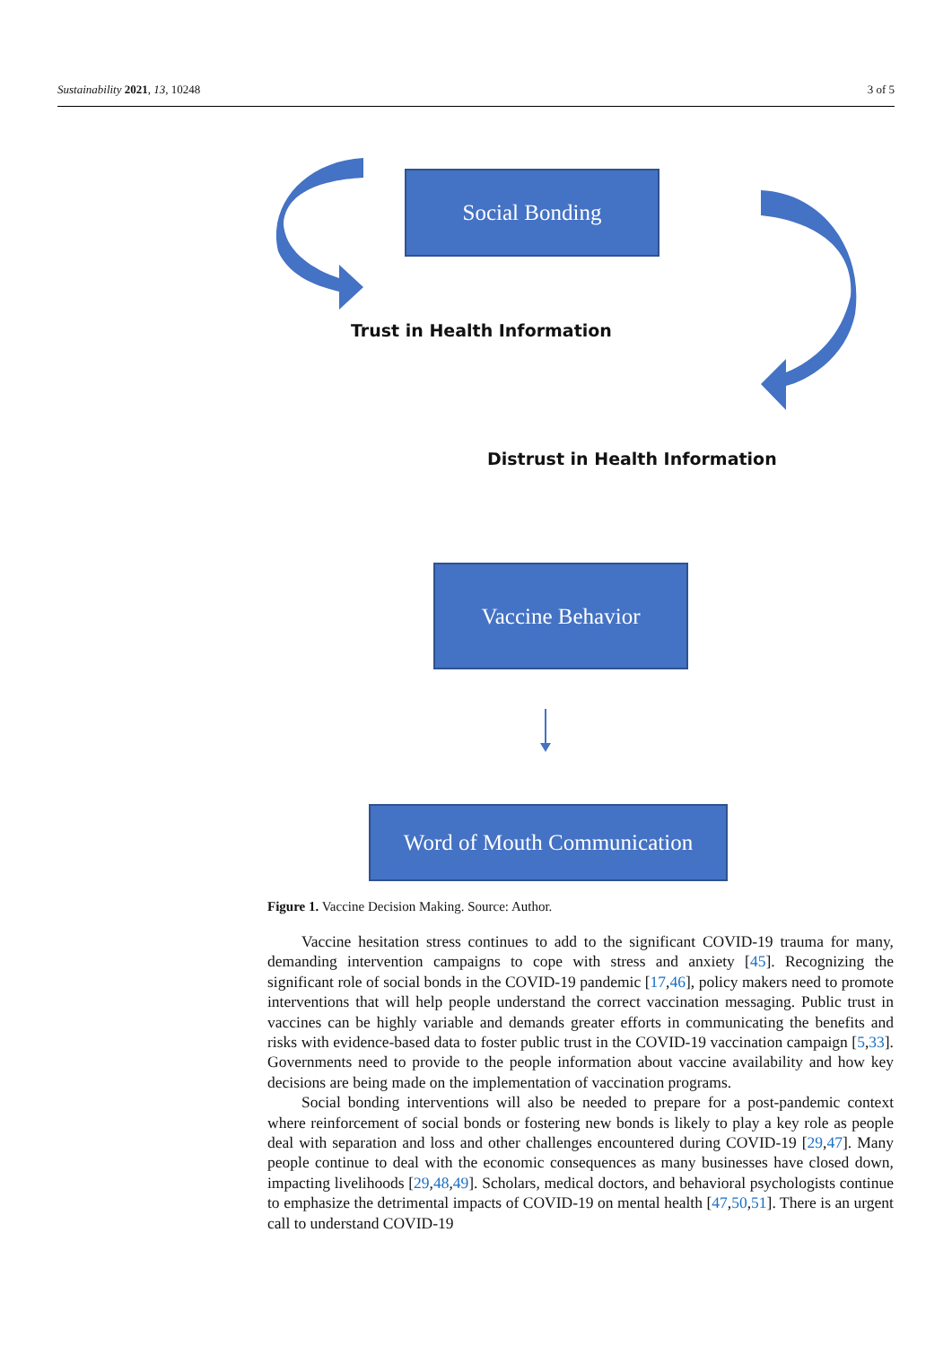Sustainability 2021, 13, 10248 3 of 5
Social Bonding
Trust in Health Information
Distrust in Health Information
Vaccine Behavior
Word of Mouth Communication
Figure 1. Vaccine Decision Making. Source: Author.
Vaccine hesitation stress continues to add to the significant COVID-19 trauma for many, demanding intervention campaigns to cope with stress and anxiety [45]. Recognizing the significant role of social bonds in the COVID-19 pandemic [17,46], policy makers need to promote interventions that will help people understand the correct vaccination messaging. Public trust in vaccines can be highly variable and demands greater efforts in communicating the benefits and risks with evidence-based data to foster public trust in the COVID-19 vaccination campaign [5,33]. Governments need to provide to the people information about vaccine availability and how key decisions are being made on the implementation of vaccination programs.
Social bonding interventions will also be needed to prepare for a post-pandemic context where reinforcement of social bonds or fostering new bonds is likely to play a key role as people deal with separation and loss and other challenges encountered during COVID-19 [29,47]. Many people continue to deal with the economic consequences as many businesses have closed down, impacting livelihoods [29,48,49]. Scholars, medical doctors, and behavioral psychologists continue to emphasize the detrimental impacts of COVID-19 on mental health [47,50,51]. There is an urgent call to understand COVID-19